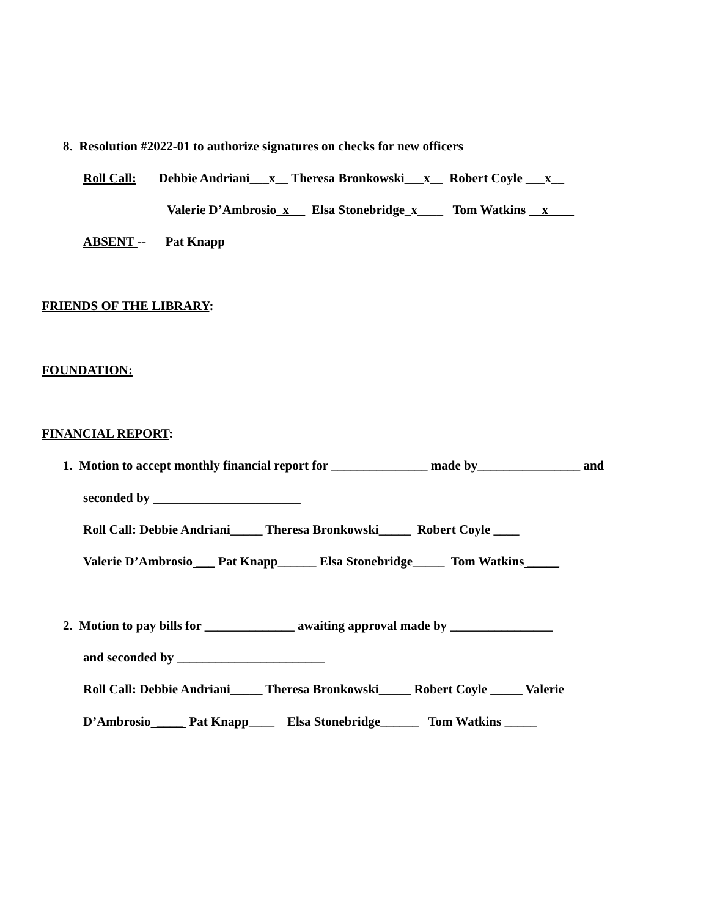8. Resolution #2022-01 to authorize signatures on checks for new officers
Roll Call: Debbie Andriani___x__ Theresa Bronkowski___x__ Robert Coyle ___x__
Valerie D’Ambrosio x__ Elsa Stonebridge_x____ Tom Watkins __x____
ABSENT -- Pat Knapp
FRIENDS OF THE LIBRARY:
FOUNDATION:
FINANCIAL REPORT:
1. Motion to accept monthly financial report for _______________ made by________________ and
seconded by _______________________
Roll Call: Debbie Andriani_____ Theresa Bronkowski_____ Robert Coyle ____
Valerie D’Ambrosio ___ Pat Knapp______ Elsa Stonebridge_____ Tom Watkins _____
2. Motion to pay bills for ______________ awaiting approval made by ________________
and seconded by _______________________
Roll Call: Debbie Andriani_____ Theresa Bronkowski_____ Robert Coyle _____ Valerie
D’Ambrosio ____ Pat Knapp____ Elsa Stonebridge______ Tom Watkins _____